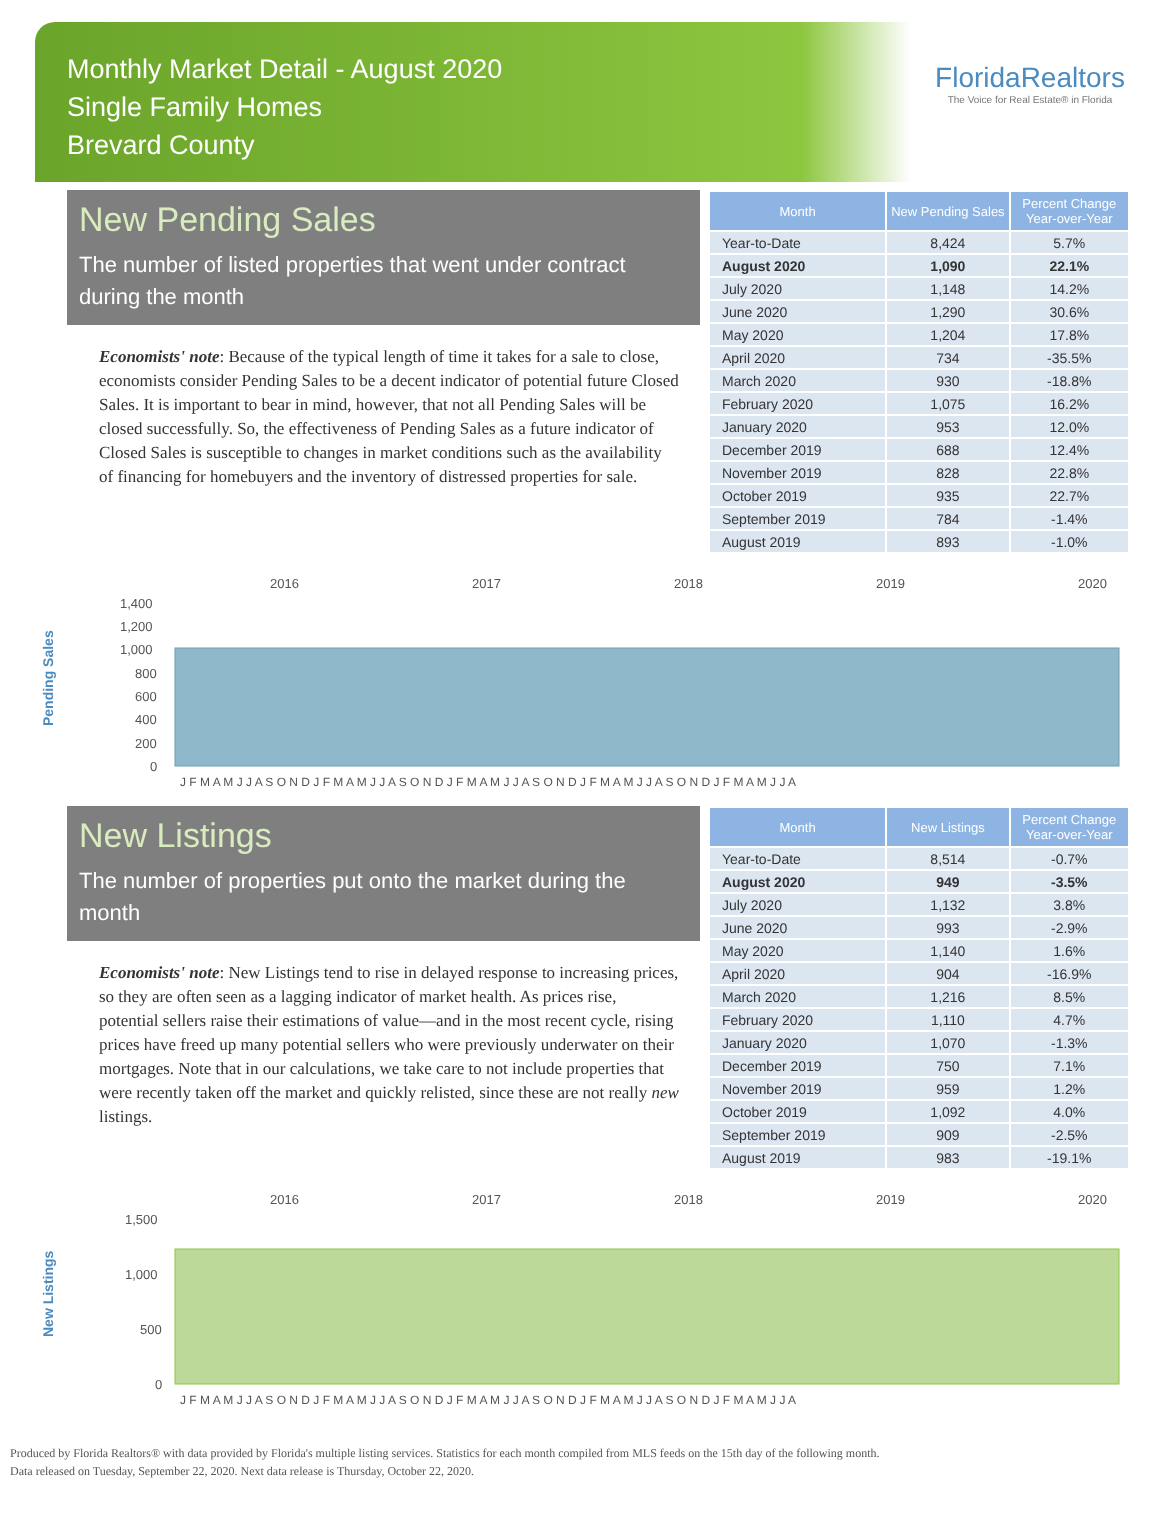Monthly Market Detail - August 2020
Single Family Homes
Brevard County
FloridaRealtors
The Voice for Real Estate® in Florida
New Pending Sales
The number of listed properties that went under contract during the month
Economists' note: Because of the typical length of time it takes for a sale to close, economists consider Pending Sales to be a decent indicator of potential future Closed Sales. It is important to bear in mind, however, that not all Pending Sales will be closed successfully. So, the effectiveness of Pending Sales as a future indicator of Closed Sales is susceptible to changes in market conditions such as the availability of financing for homebuyers and the inventory of distressed properties for sale.
| Month | New Pending Sales | Percent Change Year-over-Year |
| --- | --- | --- |
| Year-to-Date | 8,424 | 5.7% |
| August 2020 | 1,090 | 22.1% |
| July 2020 | 1,148 | 14.2% |
| June 2020 | 1,290 | 30.6% |
| May 2020 | 1,204 | 17.8% |
| April 2020 | 734 | -35.5% |
| March 2020 | 930 | -18.8% |
| February 2020 | 1,075 | 16.2% |
| January 2020 | 953 | 12.0% |
| December 2019 | 688 | 12.4% |
| November 2019 | 828 | 22.8% |
| October 2019 | 935 | 22.7% |
| September 2019 | 784 | -1.4% |
| August 2019 | 893 | -1.0% |
Pending Sales
2016
2017
2018
2019
2020
1,400
1,200
1,000
800
600
400
200
0
J F M A M J J A S O N D J F M A M J J A S O N D J F M A M J J A S O N D J F M A M J J A S O N D J F M A M J J A
New Listings
The number of properties put onto the market during the month
Economists' note: New Listings tend to rise in delayed response to increasing prices, so they are often seen as a lagging indicator of market health. As prices rise, potential sellers raise their estimations of value—and in the most recent cycle, rising prices have freed up many potential sellers who were previously underwater on their mortgages. Note that in our calculations, we take care to not include properties that were recently taken off the market and quickly relisted, since these are not really new listings.
| Month | New Listings | Percent Change Year-over-Year |
| --- | --- | --- |
| Year-to-Date | 8,514 | -0.7% |
| August 2020 | 949 | -3.5% |
| July 2020 | 1,132 | 3.8% |
| June 2020 | 993 | -2.9% |
| May 2020 | 1,140 | 1.6% |
| April 2020 | 904 | -16.9% |
| March 2020 | 1,216 | 8.5% |
| February 2020 | 1,110 | 4.7% |
| January 2020 | 1,070 | -1.3% |
| December 2019 | 750 | 7.1% |
| November 2019 | 959 | 1.2% |
| October 2019 | 1,092 | 4.0% |
| September 2019 | 909 | -2.5% |
| August 2019 | 983 | -19.1% |
New Listings
2016
2017
2018
2019
2020
1,500
1,000
500
0
J F M A M J J A S O N D J F M A M J J A S O N D J F M A M J J A S O N D J F M A M J J A S O N D J F M A M J J A
Produced by Florida Realtors® with data provided by Florida's multiple listing services. Statistics for each month compiled from MLS feeds on the 15th day of the following month.
Data released on Tuesday, September 22, 2020. Next data release is Thursday, October 22, 2020.